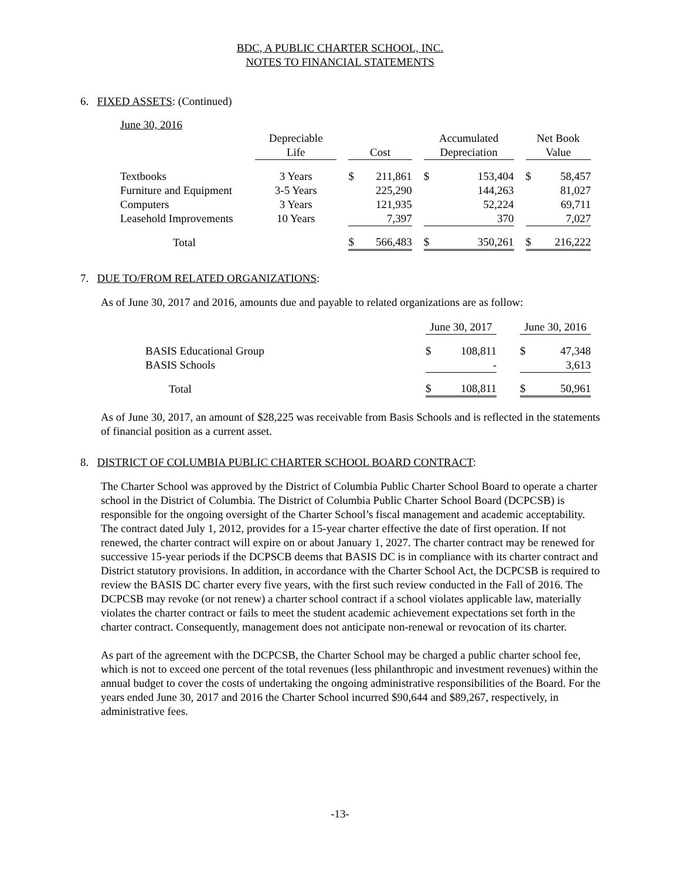BDC, A PUBLIC CHARTER SCHOOL, INC.
NOTES TO FINANCIAL STATEMENTS
6. FIXED ASSETS: (Continued)
June 30, 2016
| | Depreciable | | | | | Accumulated | | | Net Book | |
| | Life | | Cost | | | Depreciation | | | Value | |
| Textbooks | 3 Years | | $ | 211,861 | | $ | 153,404 | | $ | 58,457 |
| Furniture and Equipment | 3-5 Years | | | 225,290 | | | 144,263 | | | 81,027 |
| Computers | 3 Years | | | 121,935 | | | 52,224 | | | 69,711 |
| Leasehold Improvements | 10 Years | | | 7,397 | | | 370 | | | 7,027 |
| Total | | | $ | 566,483 | | $ | 350,261 | | $ | 216,222 |
7. DUE TO/FROM RELATED ORGANIZATIONS:
As of June 30, 2017 and 2016, amounts due and payable to related organizations are as follow:
| | June 30, 2017 | | | June 30, 2016 | |
| BASIS Educational Group | $ | 108,811 | | $ | 47,348 |
| BASIS Schools | | - | | | 3,613 |
| Total | $ | 108,811 | | $ | 50,961 |
As of June 30, 2017, an amount of $28,225 was receivable from Basis Schools and is reflected in the statements of financial position as a current asset.
8. DISTRICT OF COLUMBIA PUBLIC CHARTER SCHOOL BOARD CONTRACT:
The Charter School was approved by the District of Columbia Public Charter School Board to operate a charter school in the District of Columbia. The District of Columbia Public Charter School Board (DCPCSB) is responsible for the ongoing oversight of the Charter School’s fiscal management and academic acceptability. The contract dated July 1, 2012, provides for a 15-year charter effective the date of first operation. If not renewed, the charter contract will expire on or about January 1, 2027. The charter contract may be renewed for successive 15-year periods if the DCPSCB deems that BASIS DC is in compliance with its charter contract and District statutory provisions. In addition, in accordance with the Charter School Act, the DCPCSB is required to review the BASIS DC charter every five years, with the first such review conducted in the Fall of 2016. The DCPCSB may revoke (or not renew) a charter school contract if a school violates applicable law, materially violates the charter contract or fails to meet the student academic achievement expectations set forth in the charter contract. Consequently, management does not anticipate non-renewal or revocation of its charter.
As part of the agreement with the DCPCSB, the Charter School may be charged a public charter school fee, which is not to exceed one percent of the total revenues (less philanthropic and investment revenues) within the annual budget to cover the costs of undertaking the ongoing administrative responsibilities of the Board. For the years ended June 30, 2017 and 2016 the Charter School incurred $90,644 and $89,267, respectively, in administrative fees.
-13-